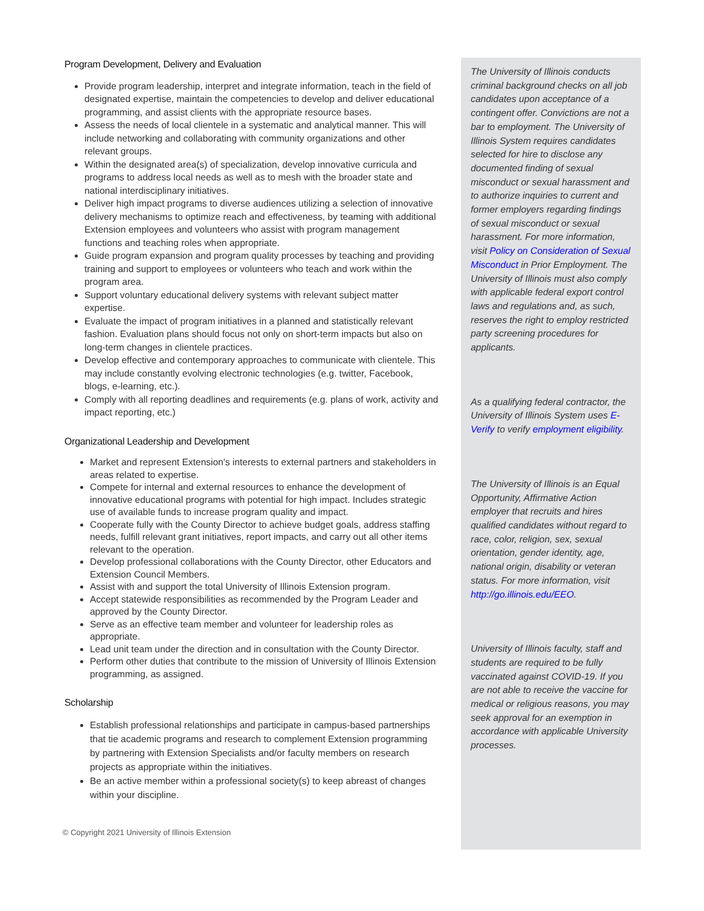Program Development, Delivery and Evaluation
Provide program leadership, interpret and integrate information, teach in the field of designated expertise, maintain the competencies to develop and deliver educational programming, and assist clients with the appropriate resource bases.
Assess the needs of local clientele in a systematic and analytical manner. This will include networking and collaborating with community organizations and other relevant groups.
Within the designated area(s) of specialization, develop innovative curricula and programs to address local needs as well as to mesh with the broader state and national interdisciplinary initiatives.
Deliver high impact programs to diverse audiences utilizing a selection of innovative delivery mechanisms to optimize reach and effectiveness, by teaming with additional Extension employees and volunteers who assist with program management functions and teaching roles when appropriate.
Guide program expansion and program quality processes by teaching and providing training and support to employees or volunteers who teach and work within the program area.
Support voluntary educational delivery systems with relevant subject matter expertise.
Evaluate the impact of program initiatives in a planned and statistically relevant fashion. Evaluation plans should focus not only on short-term impacts but also on long-term changes in clientele practices.
Develop effective and contemporary approaches to communicate with clientele. This may include constantly evolving electronic technologies (e.g. twitter, Facebook, blogs, e-learning, etc.).
Comply with all reporting deadlines and requirements (e.g. plans of work, activity and impact reporting, etc.)
Organizational Leadership and Development
Market and represent Extension's interests to external partners and stakeholders in areas related to expertise.
Compete for internal and external resources to enhance the development of innovative educational programs with potential for high impact. Includes strategic use of available funds to increase program quality and impact.
Cooperate fully with the County Director to achieve budget goals, address staffing needs, fulfill relevant grant initiatives, report impacts, and carry out all other items relevant to the operation.
Develop professional collaborations with the County Director, other Educators and Extension Council Members.
Assist with and support the total University of Illinois Extension program.
Accept statewide responsibilities as recommended by the Program Leader and approved by the County Director.
Serve as an effective team member and volunteer for leadership roles as appropriate.
Lead unit team under the direction and in consultation with the County Director.
Perform other duties that contribute to the mission of University of Illinois Extension programming, as assigned.
Scholarship
Establish professional relationships and participate in campus-based partnerships that tie academic programs and research to complement Extension programming by partnering with Extension Specialists and/or faculty members on research projects as appropriate within the initiatives.
Be an active member within a professional society(s) to keep abreast of changes within your discipline.
© Copyright 2021 University of Illinois Extension
The University of Illinois conducts criminal background checks on all job candidates upon acceptance of a contingent offer. Convictions are not a bar to employment. The University of Illinois System requires candidates selected for hire to disclose any documented finding of sexual misconduct or sexual harassment and to authorize inquiries to current and former employers regarding findings of sexual misconduct or sexual harassment. For more information, visit Policy on Consideration of Sexual Misconduct in Prior Employment. The University of Illinois must also comply with applicable federal export control laws and regulations and, as such, reserves the right to employ restricted party screening procedures for applicants.
As a qualifying federal contractor, the University of Illinois System uses E-Verify to verify employment eligibility.
The University of Illinois is an Equal Opportunity, Affirmative Action employer that recruits and hires qualified candidates without regard to race, color, religion, sex, sexual orientation, gender identity, age, national origin, disability or veteran status. For more information, visit http://go.illinois.edu/EEO.
University of Illinois faculty, staff and students are required to be fully vaccinated against COVID-19. If you are not able to receive the vaccine for medical or religious reasons, you may seek approval for an exemption in accordance with applicable University processes.